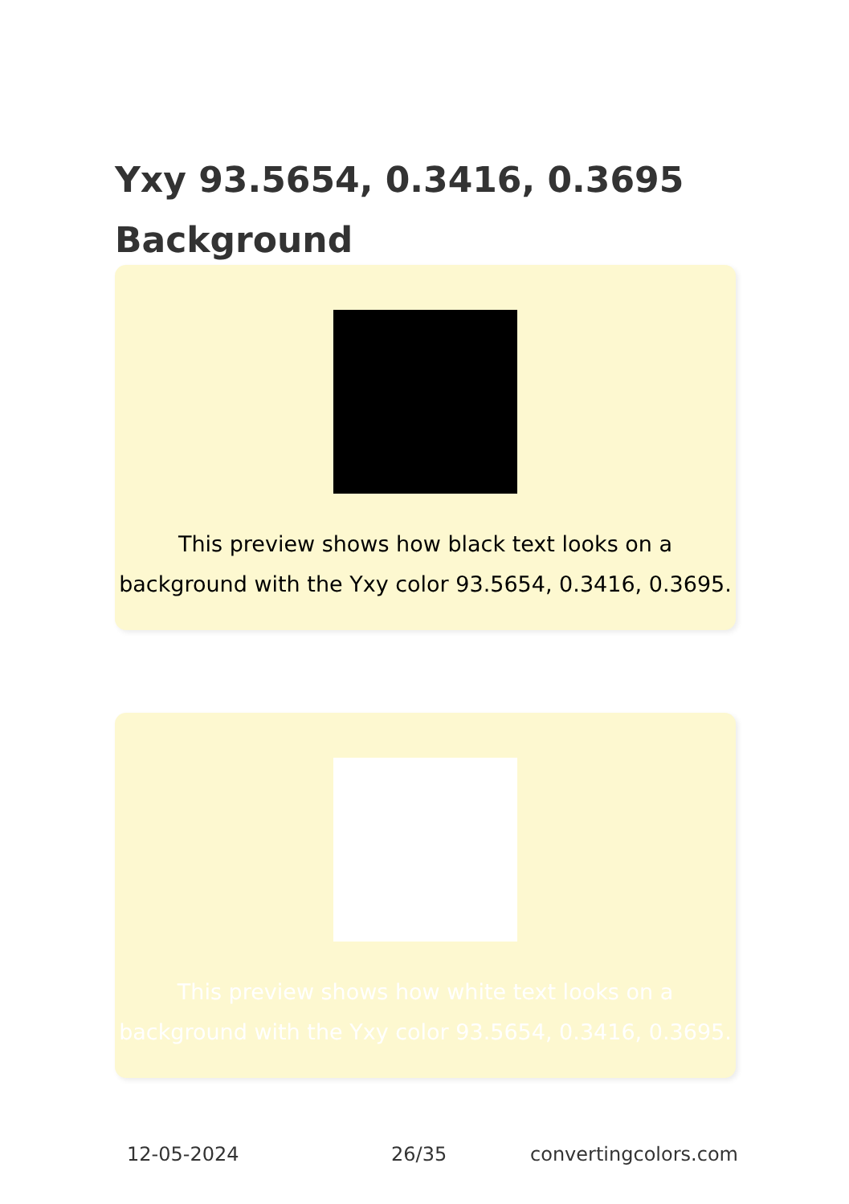Yxy 93.5654, 0.3416, 0.3695 Background
This preview shows how black text looks on a background with the Yxy color 93.5654, 0.3416, 0.3695.
This preview shows how white text looks on a background with the Yxy color 93.5654, 0.3416, 0.3695.
12-05-2024 26/35 convertingcolors.com